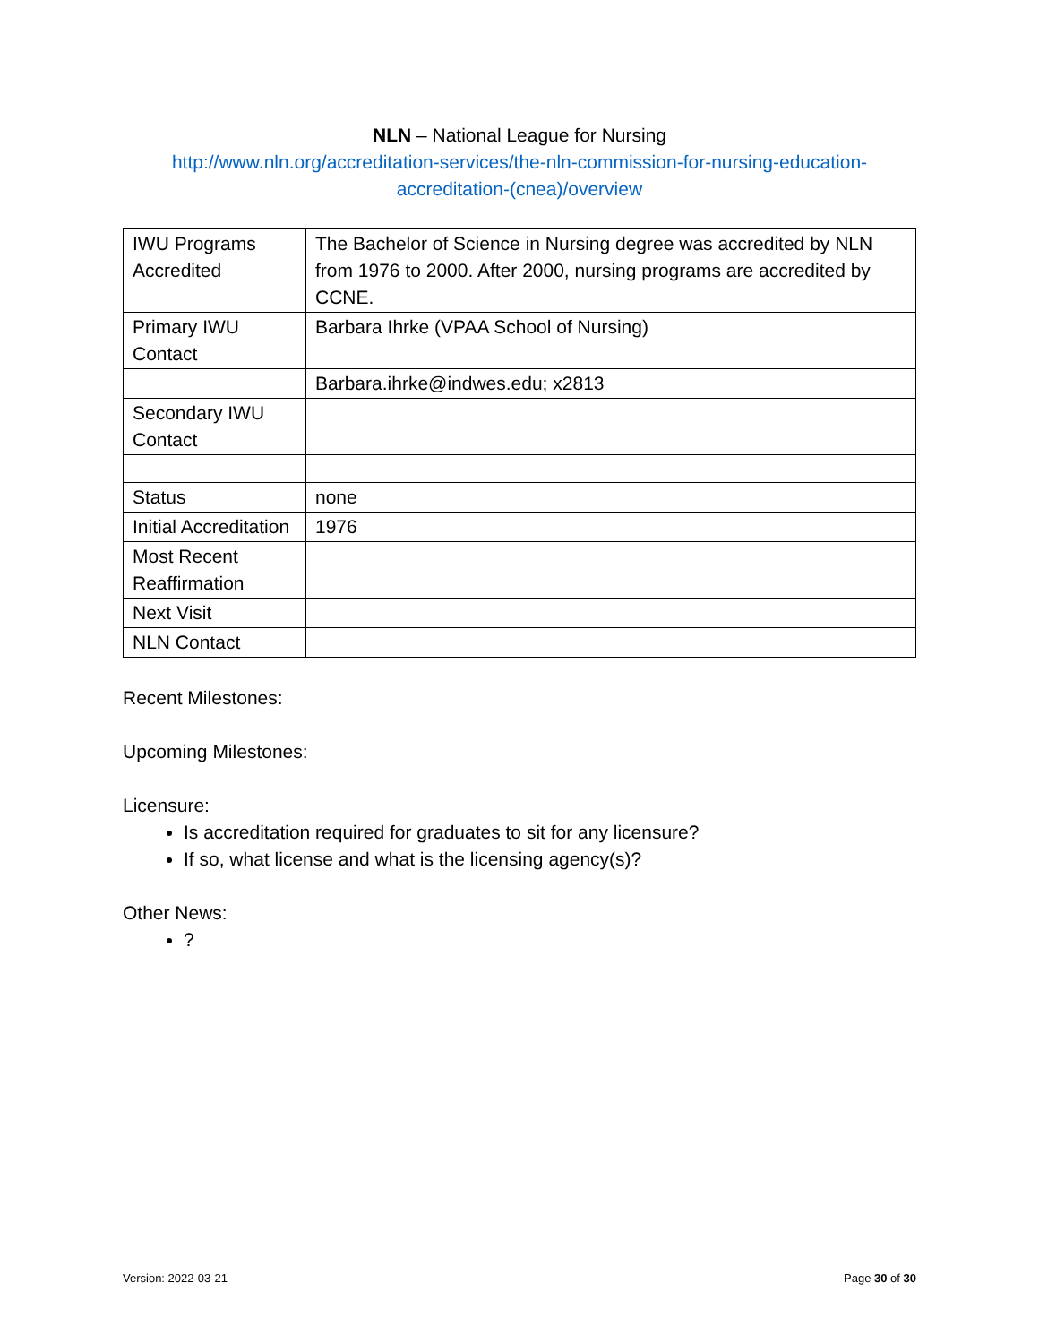NLN – National League for Nursing
http://www.nln.org/accreditation-services/the-nln-commission-for-nursing-education-accreditation-(cnea)/overview
| IWU Programs Accredited | The Bachelor of Science in Nursing degree was accredited by NLN from 1976 to 2000. After 2000, nursing programs are accredited by CCNE. |
| Primary IWU Contact | Barbara Ihrke (VPAA School of Nursing) |
| | Barbara.ihrke@indwes.edu; x2813 |
| Secondary IWU Contact | |
| Status | none |
| Initial Accreditation | 1976 |
| Most Recent Reaffirmation | |
| Next Visit | |
| NLN Contact | |
Recent Milestones:
Upcoming Milestones:
Licensure:
Is accreditation required for graduates to sit for any licensure?
If so, what license and what is the licensing agency(s)?
Other News:
?
Version: 2022-03-21 Page 30 of 30